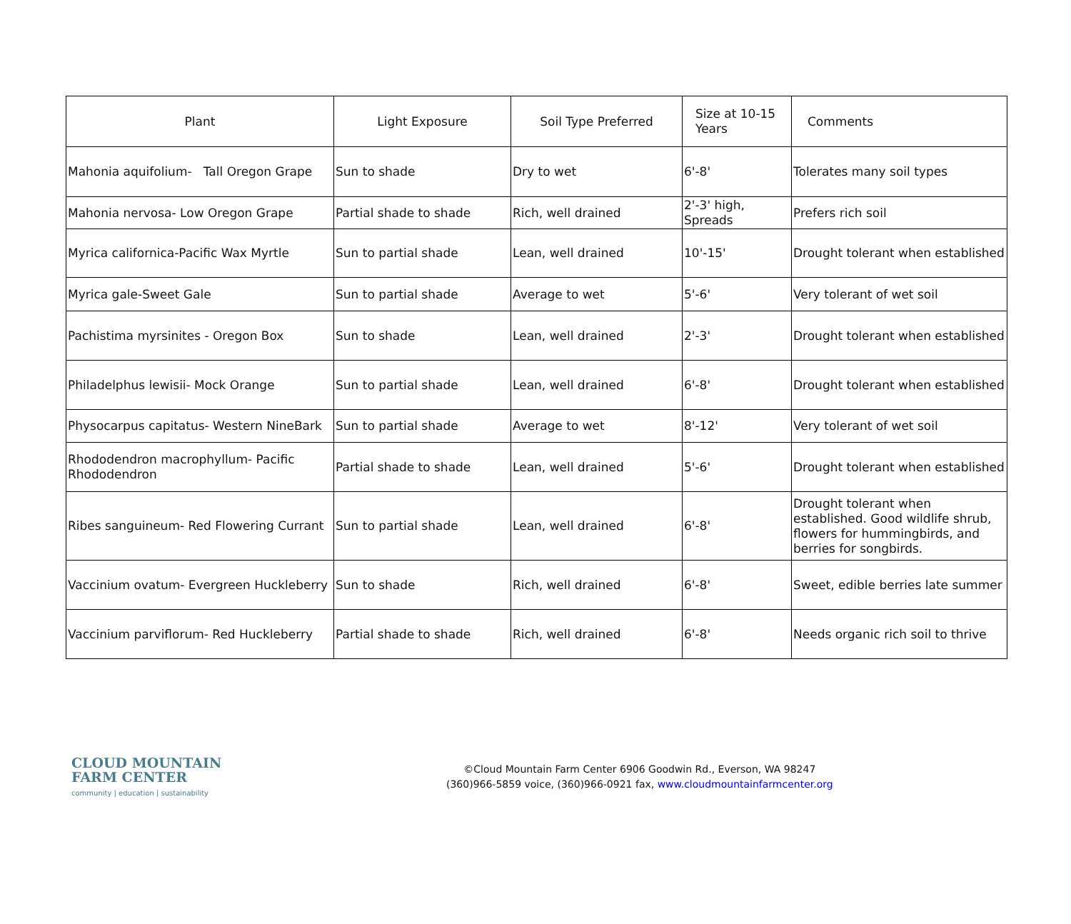| Plant | Light Exposure | Soil Type Preferred | Size at 10-15 Years | Comments |
| --- | --- | --- | --- | --- |
| Mahonia aquifolium- Tall Oregon Grape | Sun to shade | Dry to wet | 6'-8' | Tolerates many soil types |
| Mahonia nervosa- Low Oregon Grape | Partial shade to shade | Rich, well drained | 2'-3' high, Spreads | Prefers rich soil |
| Myrica californica-Pacific Wax Myrtle | Sun to partial shade | Lean, well drained | 10'-15' | Drought tolerant when established |
| Myrica gale-Sweet Gale | Sun to partial shade | Average to wet | 5'-6' | Very tolerant of wet soil |
| Pachistima myrsinites - Oregon Box | Sun to shade | Lean, well drained | 2'-3' | Drought tolerant when established |
| Philadelphus lewisii- Mock Orange | Sun to partial shade | Lean, well drained | 6'-8' | Drought tolerant when established |
| Physocarpus capitatus- Western NineBark | Sun to partial shade | Average to wet | 8'-12' | Very tolerant of wet soil |
| Rhododendron macrophyllum- Pacific Rhododendron | Partial shade to shade | Lean, well drained | 5'-6' | Drought tolerant when established |
| Ribes sanguineum- Red Flowering Currant | Sun to partial shade | Lean, well drained | 6'-8' | Drought tolerant when established. Good wildlife shrub, flowers for hummingbirds, and berries for songbirds. |
| Vaccinium ovatum- Evergreen Huckleberry | Sun to shade | Rich, well drained | 6'-8' | Sweet, edible berries late summer |
| Vaccinium parviflorum- Red Huckleberry | Partial shade to shade | Rich, well drained | 6'-8' | Needs organic rich soil to thrive |
CLOUD MOUNTAIN
FARM CENTER
community | education | sustainability
©Cloud Mountain Farm Center 6906 Goodwin Rd., Everson, WA 98247
(360)966-5859 voice, (360)966-0921 fax, www.cloudmountainfarmcenter.org